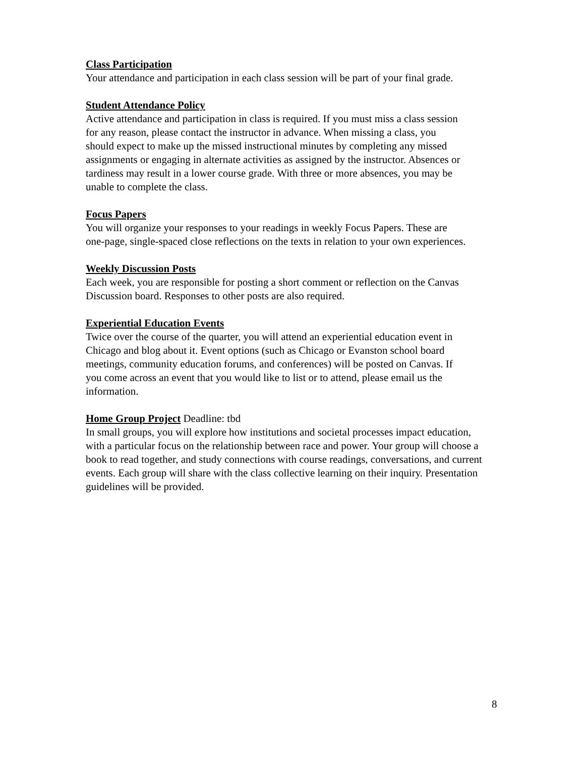Class Participation
Your attendance and participation in each class session will be part of your final grade.
Student Attendance Policy
Active attendance and participation in class is required. If you must miss a class session
for any reason, please contact the instructor in advance. When missing a class, you
should expect to make up the missed instructional minutes by completing any missed
assignments or engaging in alternate activities as assigned by the instructor. Absences or
tardiness may result in a lower course grade. With three or more absences, you may be
unable to complete the class.
Focus Papers
You will organize your responses to your readings in weekly Focus Papers. These are
one-page, single-spaced close reflections on the texts in relation to your own experiences.
Weekly Discussion Posts
Each week, you are responsible for posting a short comment or reflection on the Canvas
Discussion board. Responses to other posts are also required.
Experiential Education Events
Twice over the course of the quarter, you will attend an experiential education event in
Chicago and blog about it. Event options (such as Chicago or Evanston school board
meetings, community education forums, and conferences) will be posted on Canvas. If
you come across an event that you would like to list or to attend, please email us the
information.
Home Group Project Deadline: tbd
In small groups, you will explore how institutions and societal processes impact education,
with a particular focus on the relationship between race and power. Your group will choose a
book to read together, and study connections with course readings, conversations, and current
events. Each group will share with the class collective learning on their inquiry. Presentation
guidelines will be provided.
8